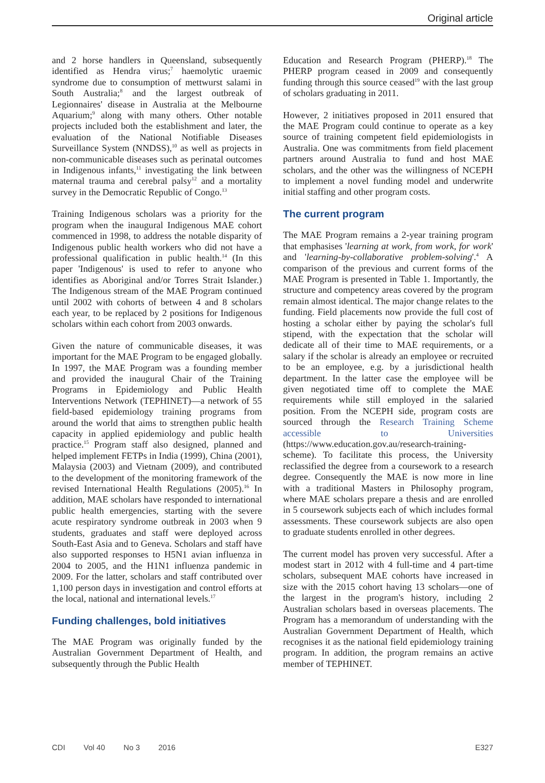Original article
and 2 horse handlers in Queensland, subsequently identified as Hendra virus;<sup>7</sup> haemolytic uraemic syndrome due to consumption of mettwurst salami in South Australia;<sup>8</sup> and the largest outbreak of Legionnaires' disease in Australia at the Melbourne Aquarium;<sup>9</sup> along with many others. Other notable projects included both the establishment and later, the evaluation of the National Notifiable Diseases Surveillance System (NNDSS),<sup>10</sup> as well as projects in non-communicable diseases such as perinatal outcomes in Indigenous infants,<sup>11</sup> investigating the link between maternal trauma and cerebral palsy<sup>12</sup> and a mortality survey in the Democratic Republic of Congo.<sup>13</sup>
Training Indigenous scholars was a priority for the program when the inaugural Indigenous MAE cohort commenced in 1998, to address the notable disparity of Indigenous public health workers who did not have a professional qualification in public health.<sup>14</sup> (In this paper 'Indigenous' is used to refer to anyone who identifies as Aboriginal and/or Torres Strait Islander.) The Indigenous stream of the MAE Program continued until 2002 with cohorts of between 4 and 8 scholars each year, to be replaced by 2 positions for Indigenous scholars within each cohort from 2003 onwards.
Given the nature of communicable diseases, it was important for the MAE Program to be engaged globally. In 1997, the MAE Program was a founding member and provided the inaugural Chair of the Training Programs in Epidemiology and Public Health Interventions Network (TEPHINET)—a network of 55 field-based epidemiology training programs from around the world that aims to strengthen public health capacity in applied epidemiology and public health practice.<sup>15</sup> Program staff also designed, planned and helped implement FETPs in India (1999), China (2001), Malaysia (2003) and Vietnam (2009), and contributed to the development of the monitoring framework of the revised International Health Regulations (2005).<sup>16</sup> In addition, MAE scholars have responded to international public health emergencies, starting with the severe acute respiratory syndrome outbreak in 2003 when 9 students, graduates and staff were deployed across South-East Asia and to Geneva. Scholars and staff have also supported responses to H5N1 avian influenza in 2004 to 2005, and the H1N1 influenza pandemic in 2009. For the latter, scholars and staff contributed over 1,100 person days in investigation and control efforts at the local, national and international levels.<sup>17</sup>
Funding challenges, bold initiatives
The MAE Program was originally funded by the Australian Government Department of Health, and subsequently through the Public Health
Education and Research Program (PHERP).<sup>18</sup> The PHERP program ceased in 2009 and consequently funding through this source ceased<sup>19</sup> with the last group of scholars graduating in 2011.
However, 2 initiatives proposed in 2011 ensured that the MAE Program could continue to operate as a key source of training competent field epidemiologists in Australia. One was commitments from field placement partners around Australia to fund and host MAE scholars, and the other was the willingness of NCEPH to implement a novel funding model and underwrite initial staffing and other program costs.
The current program
The MAE Program remains a 2-year training program that emphasises 'learning at work, from work, for work' and 'learning-by-collaborative problem-solving'.<sup>4</sup> A comparison of the previous and current forms of the MAE Program is presented in Table 1. Importantly, the structure and competency areas covered by the program remain almost identical. The major change relates to the funding. Field placements now provide the full cost of hosting a scholar either by paying the scholar's full stipend, with the expectation that the scholar will dedicate all of their time to MAE requirements, or a salary if the scholar is already an employee or recruited to be an employee, e.g. by a jurisdictional health department. In the latter case the employee will be given negotiated time off to complete the MAE requirements while still employed in the salaried position. From the NCEPH side, program costs are sourced through the Research Training Scheme accessible to Universities (https://www.education.gov.au/research-training-scheme). To facilitate this process, the University reclassified the degree from a coursework to a research degree. Consequently the MAE is now more in line with a traditional Masters in Philosophy program, where MAE scholars prepare a thesis and are enrolled in 5 coursework subjects each of which includes formal assessments. These coursework subjects are also open to graduate students enrolled in other degrees.
The current model has proven very successful. After a modest start in 2012 with 4 full-time and 4 part-time scholars, subsequent MAE cohorts have increased in size with the 2015 cohort having 13 scholars—one of the largest in the program's history, including 2 Australian scholars based in overseas placements. The Program has a memorandum of understanding with the Australian Government Department of Health, which recognises it as the national field epidemiology training program. In addition, the program remains an active member of TEPHINET.
CDI Vol 40 No 3 2016 E327